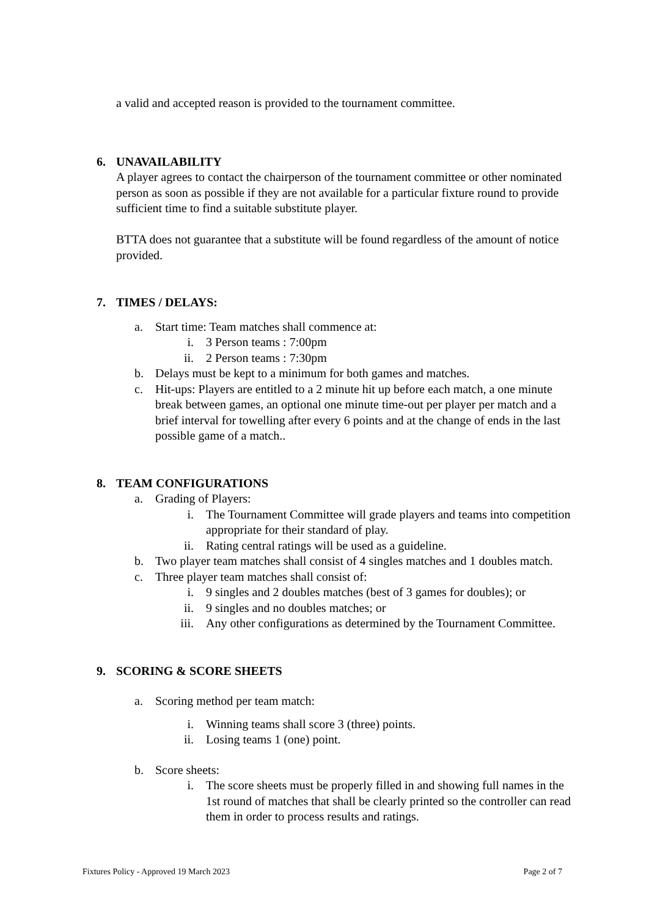a valid and accepted reason is provided to the tournament committee.
6. UNAVAILABILITY
A player agrees to contact the chairperson of the tournament committee or other nominated person as soon as possible if they are not available for a particular fixture round to provide sufficient time to find a suitable substitute player.
BTTA does not guarantee that a substitute will be found regardless of the amount of notice provided.
7. TIMES / DELAYS:
a. Start time: Team matches shall commence at:
i. 3 Person teams : 7:00pm
ii. 2 Person teams : 7:30pm
b. Delays must be kept to a minimum for both games and matches.
c. Hit-ups: Players are entitled to a 2 minute hit up before each match, a one minute break between games, an optional one minute time-out per player per match and a brief interval for towelling after every 6 points and at the change of ends in the last possible game of a match..
8. TEAM CONFIGURATIONS
a. Grading of Players:
i. The Tournament Committee will grade players and teams into competition appropriate for their standard of play.
ii. Rating central ratings will be used as a guideline.
b. Two player team matches shall consist of 4 singles matches and 1 doubles match.
c. Three player team matches shall consist of:
i. 9 singles and 2 doubles matches (best of 3 games for doubles); or
ii. 9 singles and no doubles matches; or
iii. Any other configurations as determined by the Tournament Committee.
9. SCORING & SCORE SHEETS
a. Scoring method per team match:
i. Winning teams shall score 3 (three) points.
ii. Losing teams 1 (one) point.
b. Score sheets:
i. The score sheets must be properly filled in and showing full names in the 1st round of matches that shall be clearly printed so the controller can read them in order to process results and ratings.
Fixtures Policy - Approved 19 March 2023 Page 2 of 7